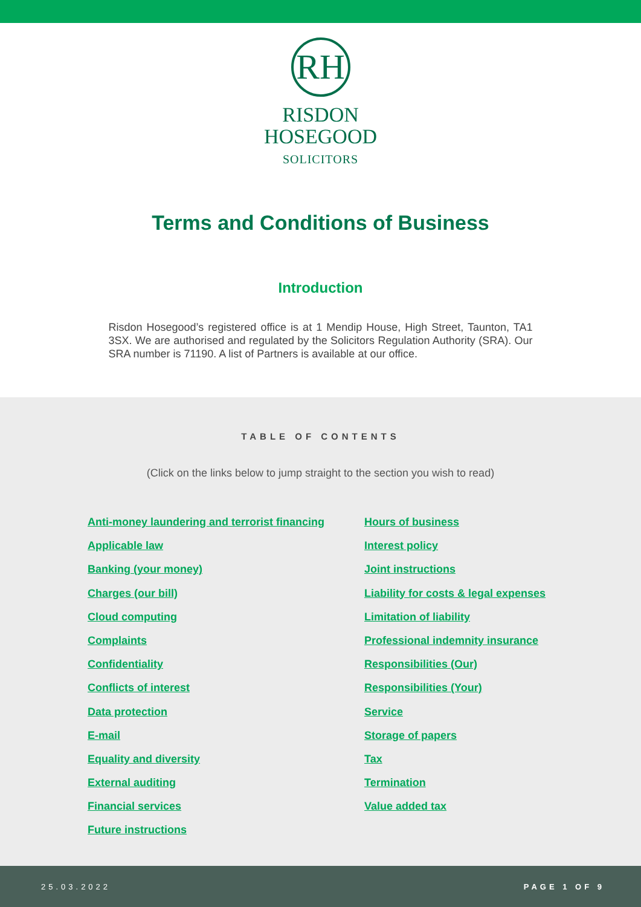RH
RISDON
HOSEGOOD
SOLICITORS
Terms and Conditions of Business
Introduction
Risdon Hosegood’s registered office is at 1 Mendip House, High Street, Taunton, TA1 3SX. We are authorised and regulated by the Solicitors Regulation Authority (SRA). Our SRA number is 71190. A list of Partners is available at our office.
TABLE OF CONTENTS
(Click on the links below to jump straight to the section you wish to read)
Anti-money laundering and terrorist financing
Applicable law
Banking (your money)
Charges (our bill)
Cloud computing
Complaints
Confidentiality
Conflicts of interest
Data protection
E-mail
Equality and diversity
External auditing
Financial services
Future instructions
Hours of business
Interest policy
Joint instructions
Liability for costs & legal expenses
Limitation of liability
Professional indemnity insurance
Responsibilities (Our)
Responsibilities (Your)
Service
Storage of papers
Tax
Termination
Value added tax
25.03.2022 PAGE 1 OF 9